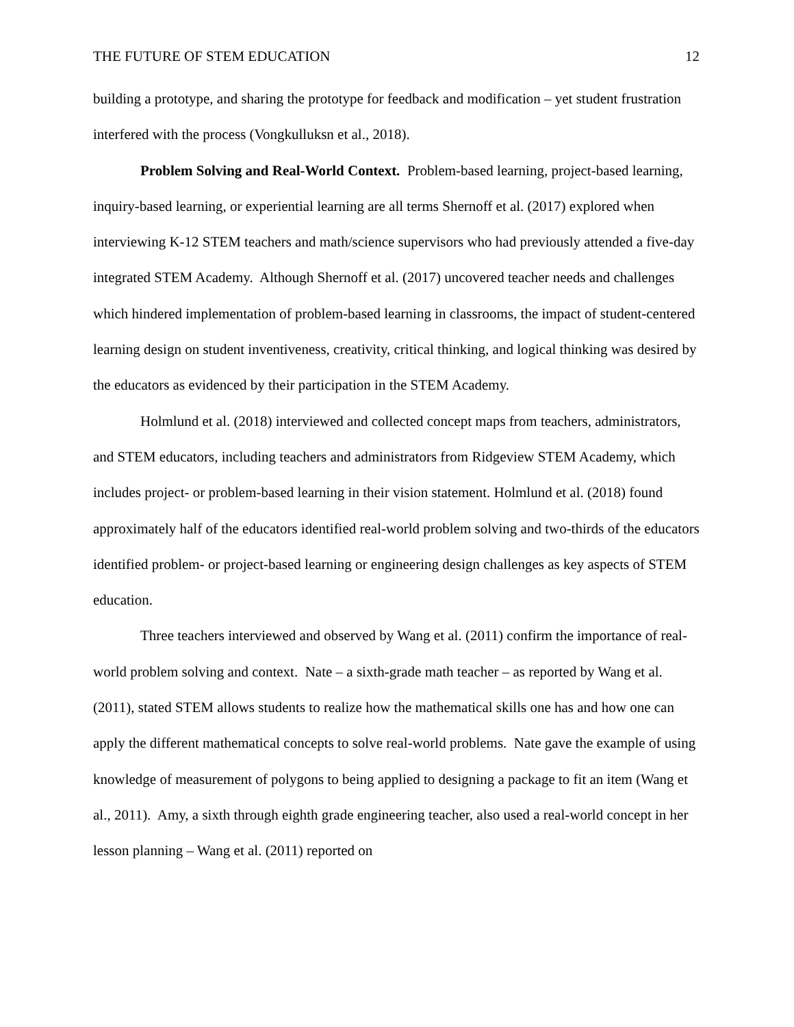THE FUTURE OF STEM EDUCATION 12
building a prototype, and sharing the prototype for feedback and modification – yet student frustration interfered with the process (Vongkulluksn et al., 2018).
Problem Solving and Real-World Context. Problem-based learning, project-based learning, inquiry-based learning, or experiential learning are all terms Shernoff et al. (2017) explored when interviewing K-12 STEM teachers and math/science supervisors who had previously attended a five-day integrated STEM Academy. Although Shernoff et al. (2017) uncovered teacher needs and challenges which hindered implementation of problem-based learning in classrooms, the impact of student-centered learning design on student inventiveness, creativity, critical thinking, and logical thinking was desired by the educators as evidenced by their participation in the STEM Academy.
Holmlund et al. (2018) interviewed and collected concept maps from teachers, administrators, and STEM educators, including teachers and administrators from Ridgeview STEM Academy, which includes project- or problem-based learning in their vision statement. Holmlund et al. (2018) found approximately half of the educators identified real-world problem solving and two-thirds of the educators identified problem- or project-based learning or engineering design challenges as key aspects of STEM education.
Three teachers interviewed and observed by Wang et al. (2011) confirm the importance of real-world problem solving and context. Nate – a sixth-grade math teacher – as reported by Wang et al. (2011), stated STEM allows students to realize how the mathematical skills one has and how one can apply the different mathematical concepts to solve real-world problems. Nate gave the example of using knowledge of measurement of polygons to being applied to designing a package to fit an item (Wang et al., 2011). Amy, a sixth through eighth grade engineering teacher, also used a real-world concept in her lesson planning – Wang et al. (2011) reported on